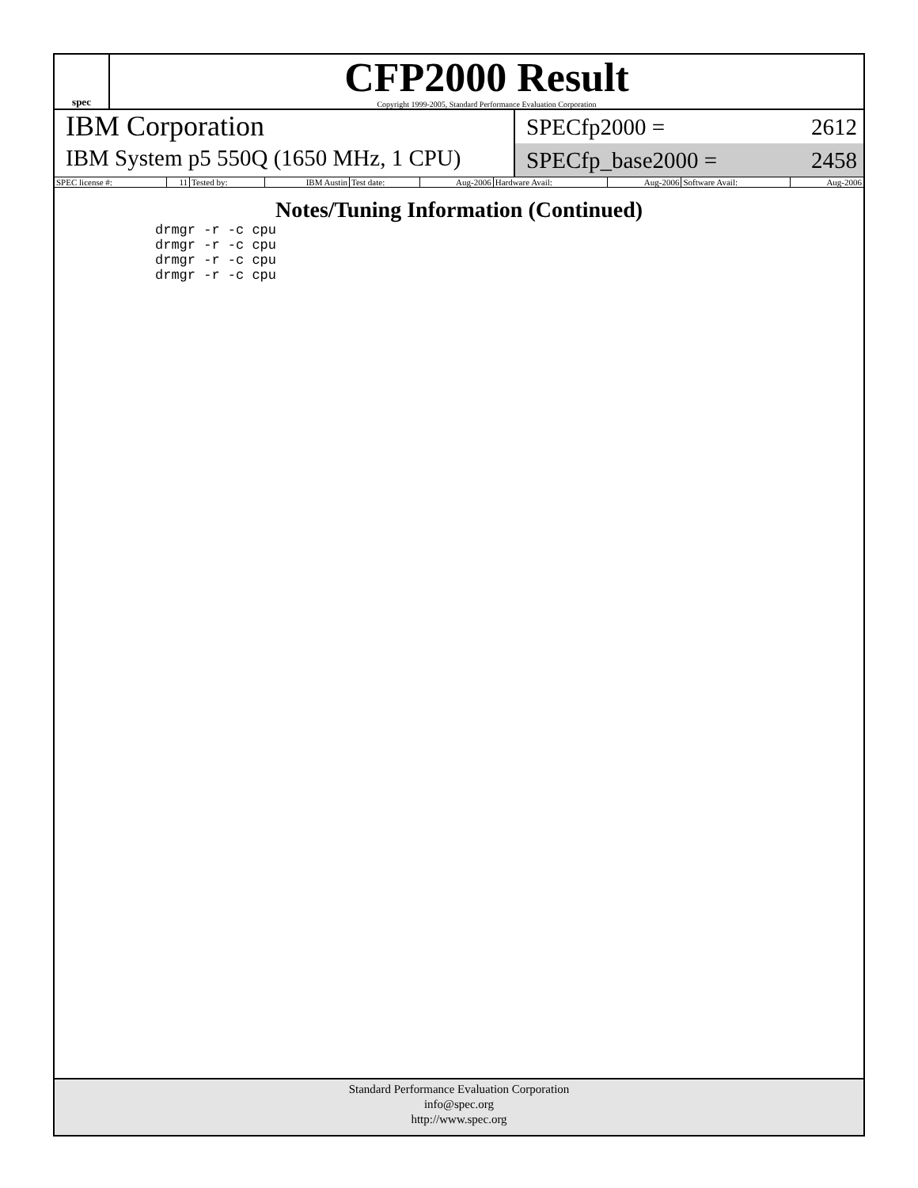spec
CFP2000 Result
Copyright 1999-2005, Standard Performance Evaluation Corporation
IBM Corporation
IBM System p5 550Q (1650 MHz, 1 CPU)
SPECfp2000 = 2612
SPECfp_base2000 = 2458
| SPEC license #: | 11 | Tested by: | IBM Austin | Test date: | Aug-2006 | Hardware Avail: | Aug-2006 | Software Avail: | Aug-2006 |
Notes/Tuning Information (Continued)
drmgr -r -c cpu
drmgr -r -c cpu
drmgr -r -c cpu
drmgr -r -c cpu
Standard Performance Evaluation Corporation
info@spec.org
http://www.spec.org